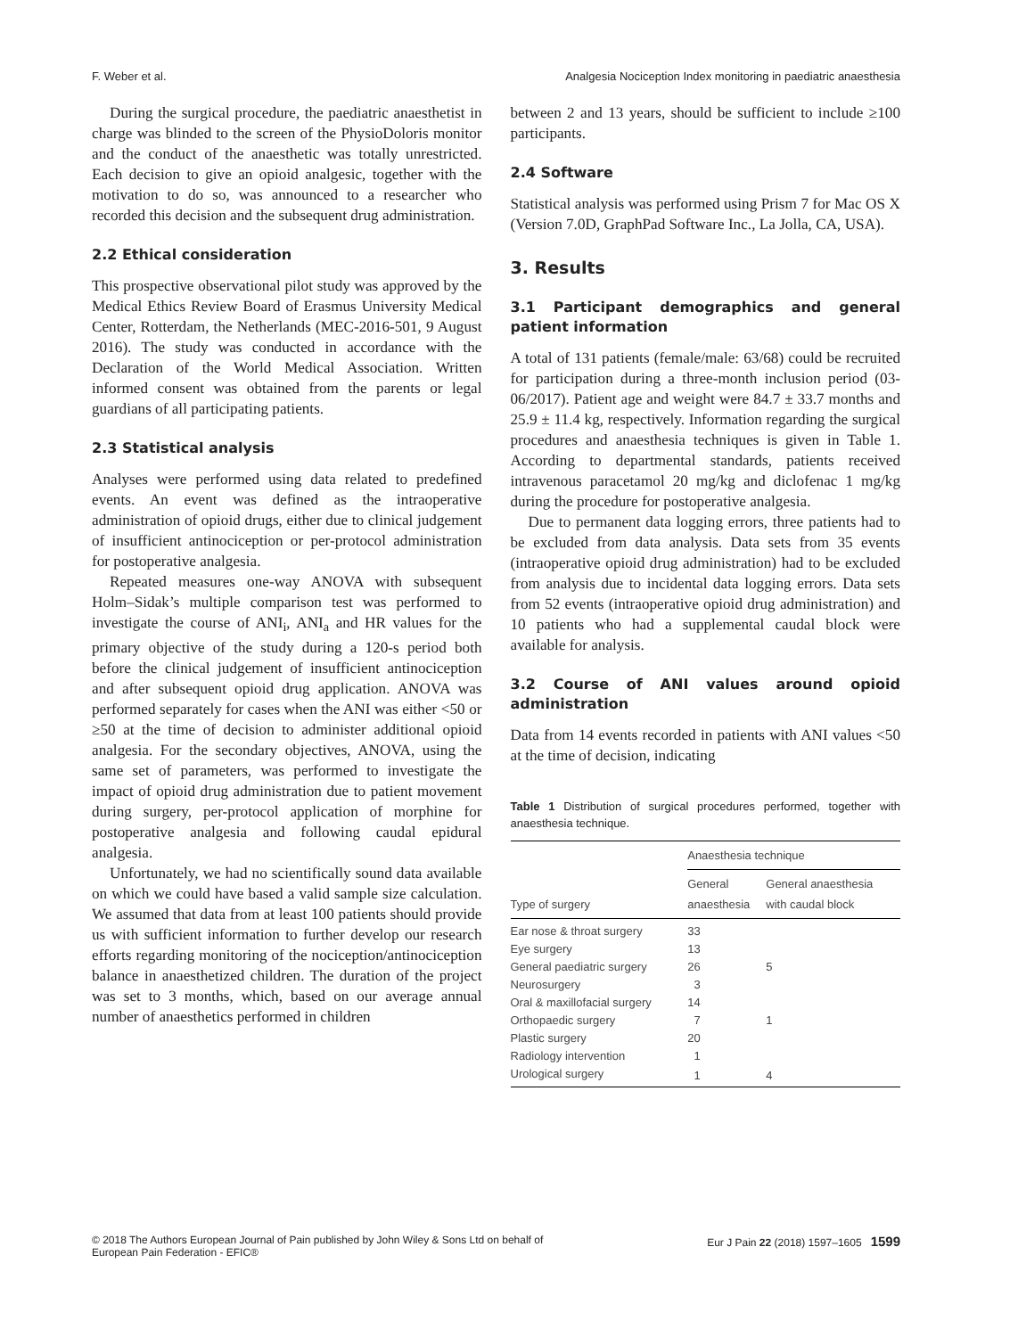F. Weber et al. Analgesia Nociception Index monitoring in paediatric anaesthesia
During the surgical procedure, the paediatric anaesthetist in charge was blinded to the screen of the PhysioDoloris monitor and the conduct of the anaesthetic was totally unrestricted. Each decision to give an opioid analgesic, together with the motivation to do so, was announced to a researcher who recorded this decision and the subsequent drug administration.
2.2 Ethical consideration
This prospective observational pilot study was approved by the Medical Ethics Review Board of Erasmus University Medical Center, Rotterdam, the Netherlands (MEC-2016-501, 9 August 2016). The study was conducted in accordance with the Declaration of the World Medical Association. Written informed consent was obtained from the parents or legal guardians of all participating patients.
2.3 Statistical analysis
Analyses were performed using data related to predefined events. An event was defined as the intraoperative administration of opioid drugs, either due to clinical judgement of insufficient antinociception or per-protocol administration for postoperative analgesia.
Repeated measures one-way ANOVA with subsequent Holm–Sidak’s multiple comparison test was performed to investigate the course of ANI<sub>i</sub>, ANI<sub>a</sub> and HR values for the primary objective of the study during a 120-s period both before the clinical judgement of insufficient antinociception and after subsequent opioid drug application. ANOVA was performed separately for cases when the ANI was either <50 or ≥50 at the time of decision to administer additional opioid analgesia. For the secondary objectives, ANOVA, using the same set of parameters, was performed to investigate the impact of opioid drug administration due to patient movement during surgery, per-protocol application of morphine for postoperative analgesia and following caudal epidural analgesia.
Unfortunately, we had no scientifically sound data available on which we could have based a valid sample size calculation. We assumed that data from at least 100 patients should provide us with sufficient information to further develop our research efforts regarding monitoring of the nociception/antinociception balance in anaesthetized children. The duration of the project was set to 3 months, which, based on our average annual number of anaesthetics performed in children
between 2 and 13 years, should be sufficient to include ≥100 participants.
2.4 Software
Statistical analysis was performed using Prism 7 for Mac OS X (Version 7.0D, GraphPad Software Inc., La Jolla, CA, USA).
3. Results
3.1 Participant demographics and general patient information
A total of 131 patients (female/male: 63/68) could be recruited for participation during a three-month inclusion period (03-06/2017). Patient age and weight were 84.7 ± 33.7 months and 25.9 ± 11.4 kg, respectively. Information regarding the surgical procedures and anaesthesia techniques is given in Table 1. According to departmental standards, patients received intravenous paracetamol 20 mg/kg and diclofenac 1 mg/kg during the procedure for postoperative analgesia.
Due to permanent data logging errors, three patients had to be excluded from data analysis. Data sets from 35 events (intraoperative opioid drug administration) had to be excluded from analysis due to incidental data logging errors. Data sets from 52 events (intraoperative opioid drug administration) and 10 patients who had a supplemental caudal block were available for analysis.
3.2 Course of ANI values around opioid administration
Data from 14 events recorded in patients with ANI values <50 at the time of decision, indicating
Table 1 Distribution of surgical procedures performed, together with anaesthesia technique.
| | Anaesthesia technique | |
| --- | --- | --- |
| Type of surgery | General anaesthesia | General anaesthesia with caudal block |
| Ear nose & throat surgery | 33 | |
| Eye surgery | 13 | |
| General paediatric surgery | 26 | 5 |
| Neurosurgery | 3 | |
| Oral & maxillofacial surgery | 14 | |
| Orthopaedic surgery | 7 | 1 |
| Plastic surgery | 20 | |
| Radiology intervention | 1 | |
| Urological surgery | 1 | 4 |
© 2018 The Authors European Journal of Pain published by John Wiley & Sons Ltd on behalf of
European Pain Federation - EFIC® Eur J Pain 22 (2018) 1597–1605 1599